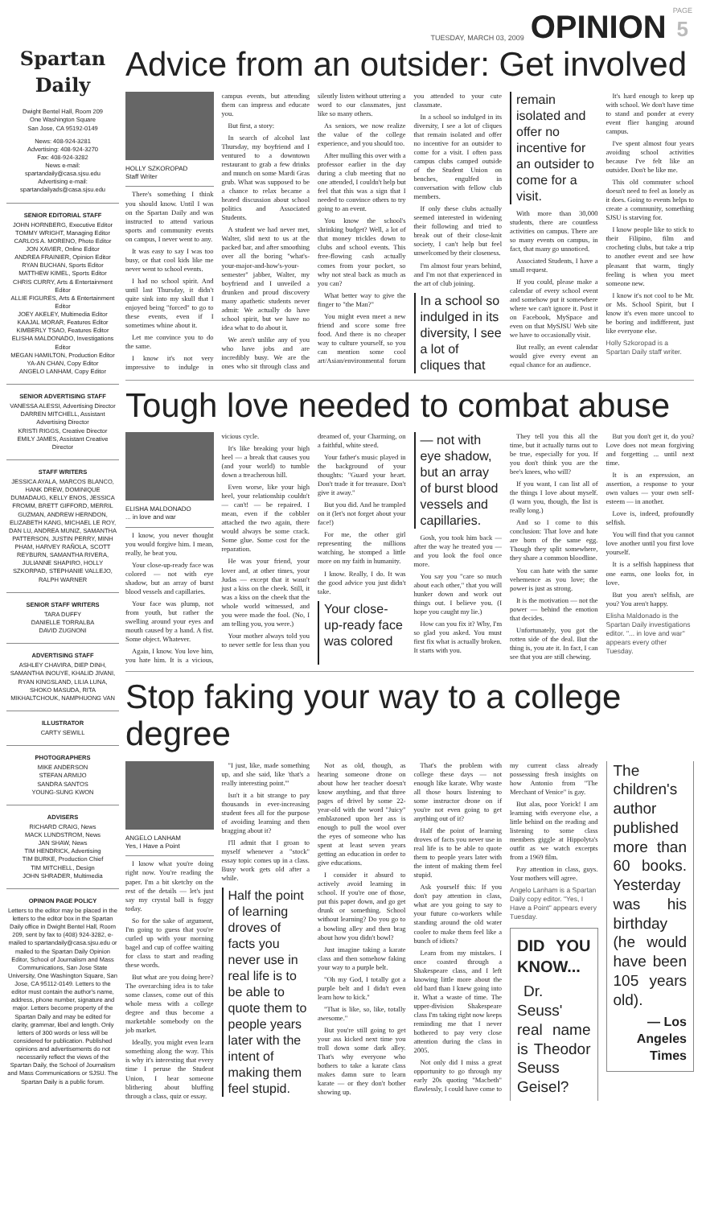TUESDAY, MARCH 03, 2009 OPINION PAGE
5
Spartan Daily
Dwight Bentel Hall, Room 209
One Washington Square
San Jose, CA 95192-0149
News: 408-924-3281
Advertising: 408-924-3270
Fax: 408-924-3282
News e-mail:
spartandaily@casa.sjsu.edu
Advertising e-mail:
spartandailyads@casa.sjsu.edu
SENIOR EDITORIAL STAFF
JOHN HORNBERG, Executive Editor
TOMMY WRIGHT, Managing Editor
CARLOS A. MORENO, Photo Editor
JON XAVIER, Online Editor
ANDREA FRAINIER, Opinion Editor
RYAN BUCHAN, Sports Editor
MATTHEW KIMEL, Sports Editor
CHRIS CURRY, Arts & Entertainment Editor
ALLIE FIGURES, Arts & Entertainment Editor
JOEY AKELEY, Multimedia Editor
KAAJAL MORAR, Features Editor
KIMBERLY TSAO, Features Editor
ELISHA MALDONADO, Investigations Editor
MEGAN HAMILTON, Production Editor
YA-AN CHAN, Copy Editor
ANGELO LANHAM, Copy Editor
SENIOR ADVERTISING STAFF
VANESSA ALESSI, Advertising Director
DARREN MITCHELL, Assistant Advertising Director
KRISTI RIGGS, Creative Director
EMILY JAMES, Assistant Creative Director
STAFF WRITERS
JESSICA AYALA, MARCOS BLANCO, HANK DREW, DOMINIQUE DUMADAUG, KELLY ENOS, JESSICA FROMM, BRETT GIFFORD, MERRIL GUZMAN, ANDREW HERNDON, ELIZABETH KANG, MICHAEL LE ROY, DAN LU, ANDREA MUNIZ, SAMANTHA PATTERSON, JUSTIN PERRY, MINH PHAM, HARVEY RAÑOLA, SCOTT REYBURN, SAMANTHA RIVERA, JULIANNE SHAPIRO, HOLLY SZKORPAD, STEPHANIE VALLEJO, RALPH WARNER
SENIOR STAFF WRITERS
TARA DUFFY
DANIELLE TORRALBA
DAVID ZUGNONI
ADVERTISING STAFF
ASHLEY CHAVIRA, DIEP DINH, SAMANTHA INOUYE, KHALID JIVANI, RYAN KINGSLAND, LILIA LUNA, SHOKO MASUDA, RITA MIKHALTCHOUK, NAMPHUONG VAN
ILLUSTRATOR
CARTY SEWILL
PHOTOGRAPHERS
MIKE ANDERSON
STEFAN ARMIJO
SANDRA SANTOS
YOUNG-SUNG KWON
ADVISERS
RICHARD CRAIG, News
MACK LUNDSTROM, News
JAN SHAW, News
TIM HENDRICK, Advertising
TIM BURKE, Production Chief
TIM MITCHELL, Design
JOHN SHRADER, Multimedia
OPINION PAGE POLICY
Letters to the editor may be placed in the letters to the editor box in the Spartan Daily office in Dwight Bentel Hall, Room 209, sent by fax to (408) 924-3282, e-mailed to spartandaily@casa.sjsu.edu or mailed to the Spartan Daily Opinion Editor, School of Journalism and Mass Communications, San Jose State University, One Washington Square, San Jose, CA 95112-0149. Letters to the editor must contain the author's name, address, phone number, signature and major. Letters become property of the Spartan Daily and may be edited for clarity, grammar, libel and length. Only letters of 300 words or less will be considered for publication. Published opinions and advertisements do not necessarily reflect the views of the Spartan Daily, the School of Journalism and Mass Communications or SJSU. The Spartan Daily is a public forum.
Advice from an outsider: Get involved
HOLLY SZKOROPAD
Staff Writer
There's something I think you should know. Until I was on the Spartan Daily and was instructed to attend various sports and community events on campus, I never went to any.
It was easy to say I was too busy, or that cool kids like me never went to school events.
I had no school spirit. And until last Thursday, it didn't quite sink into my skull that I enjoyed being "forced" to go to these events, even if I sometimes whine about it.
Let me convince you to do the same.
I know it's not very impressive to indulge in campus events, but attending them can impress and educate you.
But first, a story:
In search of alcohol last Thursday, my boyfriend and I ventured to a downtown restaurant to grab a few drinks and munch on some Mardi Gras grub. What was supposed to be a chance to relax became a heated discussion about school politics and Associated Students.
A student we had never met, Walter, slid next to us at the packed bar, and after smoothing over all the boring "what's-your-major-and-how's-your-semester" jabber, Walter, my boyfriend and I unveiled a drunken and proud discovery many apathetic students never admit: We actually do have school spirit, but we have no idea what to do about it.
We aren't unlike any of you who have jobs and are incredibly busy. We are the ones who sit through class and silently listen without uttering a word to our classmates, just like so many others.
As seniors, we now realize the value of the college experience, and you should too.
After mulling this over with a professor earlier in the day during a club meeting that no one attended, I couldn't help but feel that this was a sign that I needed to convince others to try going to an event.
You know the school's shrinking budget? Well, a lot of that money trickles down to clubs and school events. This free-flowing cash actually comes from your pocket, so why not steal back as much as you can?
What better way to give the finger to "the Man?"
You might even meet a new friend and score some free food. And there is no cheaper way to culture yourself, so you can mention some cool art/Asian/environmental forum you attended to your cute classmate.
In a school so indulged in its diversity, I see a lot of cliques that remain isolated and offer no incentive for an outsider to come for a visit. I often pass campus clubs camped outside of the Student Union on benches, engulfed in conversation with fellow club members.
If only these clubs actually seemed interested in widening their following and tried to break out of their close-knit society, I can't help but feel unwelcomed by their closeness.
I'm almost four years behind, and I'm not that experienced in the art of club joining.
In a school so indulged in its diversity, I see a lot of cliques that remain isolated and offer no incentive for an outsider to come for a visit.
With more than 30,000 students, there are countless activities on campus. There are so many events on campus, in fact, that many go unnoticed.
Associated Students, I have a small request.
If you could, please make a calendar of every school event and somehow put it somewhere where we can't ignore it. Post it on Facebook, MySpace and even on that MySJSU Web site we have to occasionally visit.
But really, an event calendar would give every event an equal chance for an audience.
It's hard enough to keep up with school. We don't have time to stand and ponder at every event flier hanging around campus.
I've spent almost four years avoiding school activities because I've felt like an outsider. Don't be like me.
This old commuter school doesn't need to feel as lonely as it does. Going to events helps to create a community, something SJSU is starving for.
I know people like to stick to their Filipino, film and crocheting clubs, but take a trip to another event and see how pleasant that warm, tingly feeling is when you meet someone new.
I know it's not cool to be Mr. or Ms. School Spirit, but I know it's even more uncool to be boring and indifferent, just like everyone else.
Holly Szkoropad is a Spartan Daily staff writer.
Tough love needed to combat abuse
ELISHA MALDONADO
... in love and war
I know, you never thought you would forgive him. I mean, really, he beat you.
Your close-up-ready face was colored — not with eye shadow, but an array of burst blood vessels and capillaries.
Your face was plump, not from youth, but rather the swelling around your eyes and mouth caused by a hand. A fist. Some object. Whatever.
Again, I know. You love him, you hate him. It is a vicious, vicious cycle.
It's like breaking your high heel — a break that causes you (and your world) to tumble down a treacherous hill.
Even worse, like your high heel, your relationship couldn't — can't! — be repaired. I mean, even if the cobbler attached the two again, there would always be some crack. Some glue. Some cost for the reparation.
He was your friend, your lover and, at other times, your Judas — except that it wasn't just a kiss on the cheek. Still, it was a kiss on the cheek that the whole world witnessed, and you were made the fool. (No, I am telling you, you were.)
Your mother always told you to never settle for less than you dreamed of, your Charming, on a faithful, white steed.
Your father's music played in the background of your thoughts: "Guard your heart. Don't trade it for treasure. Don't give it away."
But you did. And he trampled on it (let's not forget about your face!)
For me, the other girl representing the millions watching, he stomped a little more on my faith in humanity.
I know. Really, I do. It was the good advice you just didn't take.
Your close-up-ready face was colored — not with eye shadow, but an array of burst blood vessels and capillaries.
Gosh, you took him back — after the way he treated you — and you look the fool once more.
You say you "care so much about each other," that you will hunker down and work out things out. I believe you. (I hope you caught my lie.)
How can you fix it? Why, I'm so glad you asked. You must first fix what is actually broken. It starts with you.
They tell you this all the time, but it actually turns out to be true, especially for you. If you don't think you are the bee's knees, who will?
If you want, I can list all of the things I love about myself. (I warn you, though, the list is really long.)
And so I come to this conclusion: That love and hate are born of the same egg. Though they split somewhere, they share a common bloodline.
You can hate with the same vehemence as you love; the power is just as strong.
It is the motivation — not the power — behind the emotion that decides.
Unfortunately, you got the rotten side of the deal. But the thing is, you ate it. In fact, I can see that you are still chewing.
But you don't get it, do you? Love does not mean forgiving and forgetting ... until next time.
It is an expression, an assertion, a response to your own values — your own self-esteem — in another.
Love is, indeed, profoundly selfish.
You will find that you cannot love another until you first love yourself.
It is a selfish happiness that one earns, one looks for, in love.
But you aren't selfish, are you? You aren't happy.
Elisha Maldonado is the Spartan Daily investigations editor. "... in love and war" appears every other Tuesday.
Stop faking your way to a college degree
ANGELO LANHAM
Yes, I Have a Point
I know what you're doing right now. You're reading the paper. I'm a bit sketchy on the rest of the details — let's just say my crystal ball is foggy today.
So for the sake of argument, I'm going to guess that you're curled up with your morning bagel and cup of coffee waiting for class to start and reading these words.
But what are you doing here? The overarching idea is to take some classes, come out of this whole mess with a college degree and thus become a marketable somebody on the job market.
Ideally, you might even learn something along the way. This is why it's interesting that every time I peruse the Student Union, I hear someone blithering about bluffing through a class, quiz or essay.
"I just, like, made something up, and she said, like 'that's a really interesting point.'"
Isn't it a bit strange to pay thousands in ever-increasing student fees all for the purpose of avoiding learning and then bragging about it?
I'll admit that I groan to myself whenever a "stock" essay topic comes up in a class. Busy work gets old after a while.
Half the point of learning droves of facts you never use in real life is to be able to quote them to people years later with the intent of making them feel stupid.
Not as old, though, as hearing someone drone on about how her teacher doesn't know anything, and that three pages of drivel by some 22-year-old with the word "Juicy" emblazoned upon her ass is enough to pull the wool over the eyes of someone who has spent at least seven years getting an education in order to give educations.
I consider it absurd to actively avoid learning in school. If you're one of those, put this paper down, and go get drunk or something. School without learning? Do you go to a bowling alley and then brag about how you didn't bowl?
Just imagine taking a karate class and then somehow faking your way to a purple belt.
"Oh my God, I totally got a purple belt and I didn't even learn how to kick."
"That is like, so, like, totally awesome."
But you're still going to get your ass kicked next time you troll down some dark alley. That's why everyone who bothers to take a karate class makes damn sure to learn karate — or they don't bother showing up.
That's the problem with college these days — not enough like karate. Why waste all those hours listening to some instructor drone on if you're not even going to get anything out of it?
Half the point of learning droves of facts you never use in real life is to be able to quote them to people years later with the intent of making them feel stupid.
Ask yourself this: If you don't pay attention in class, what are you going to say to your future co-workers while standing around the old water cooler to make them feel like a bunch of idiots?
Learn from my mistakes. I once coasted through a Shakespeare class, and I left knowing little more about the old bard than I knew going into it. What a waste of time. The upper-division Shakespeare class I'm taking right now keeps reminding me that I never bothered to pay very close attention during the class in 2005.
Not only did I miss a great opportunity to go through my early 20s quoting "Macbeth" flawlessly, I could have come to my current class already possessing fresh insights on how Antonio from "The Merchant of Venice" is gay.
But alas, poor Yorick! I am learning with everyone else, a little behind on the reading and listening to some class members giggle at Hippolyta's outfit as we watch excerpts from a 1969 film.
Pay attention in class, guys. Your mothers will agree.
Angelo Lanham is a Spartan Daily copy editor. "Yes, I Have a Point" appears every Tuesday.
DID YOU KNOW...
Dr. Seuss' real name is Theodor Seuss Geisel? The children's author published more than 60 books. Yesterday was his birthday (he would have been 105 years old).
— Los Angeles Times